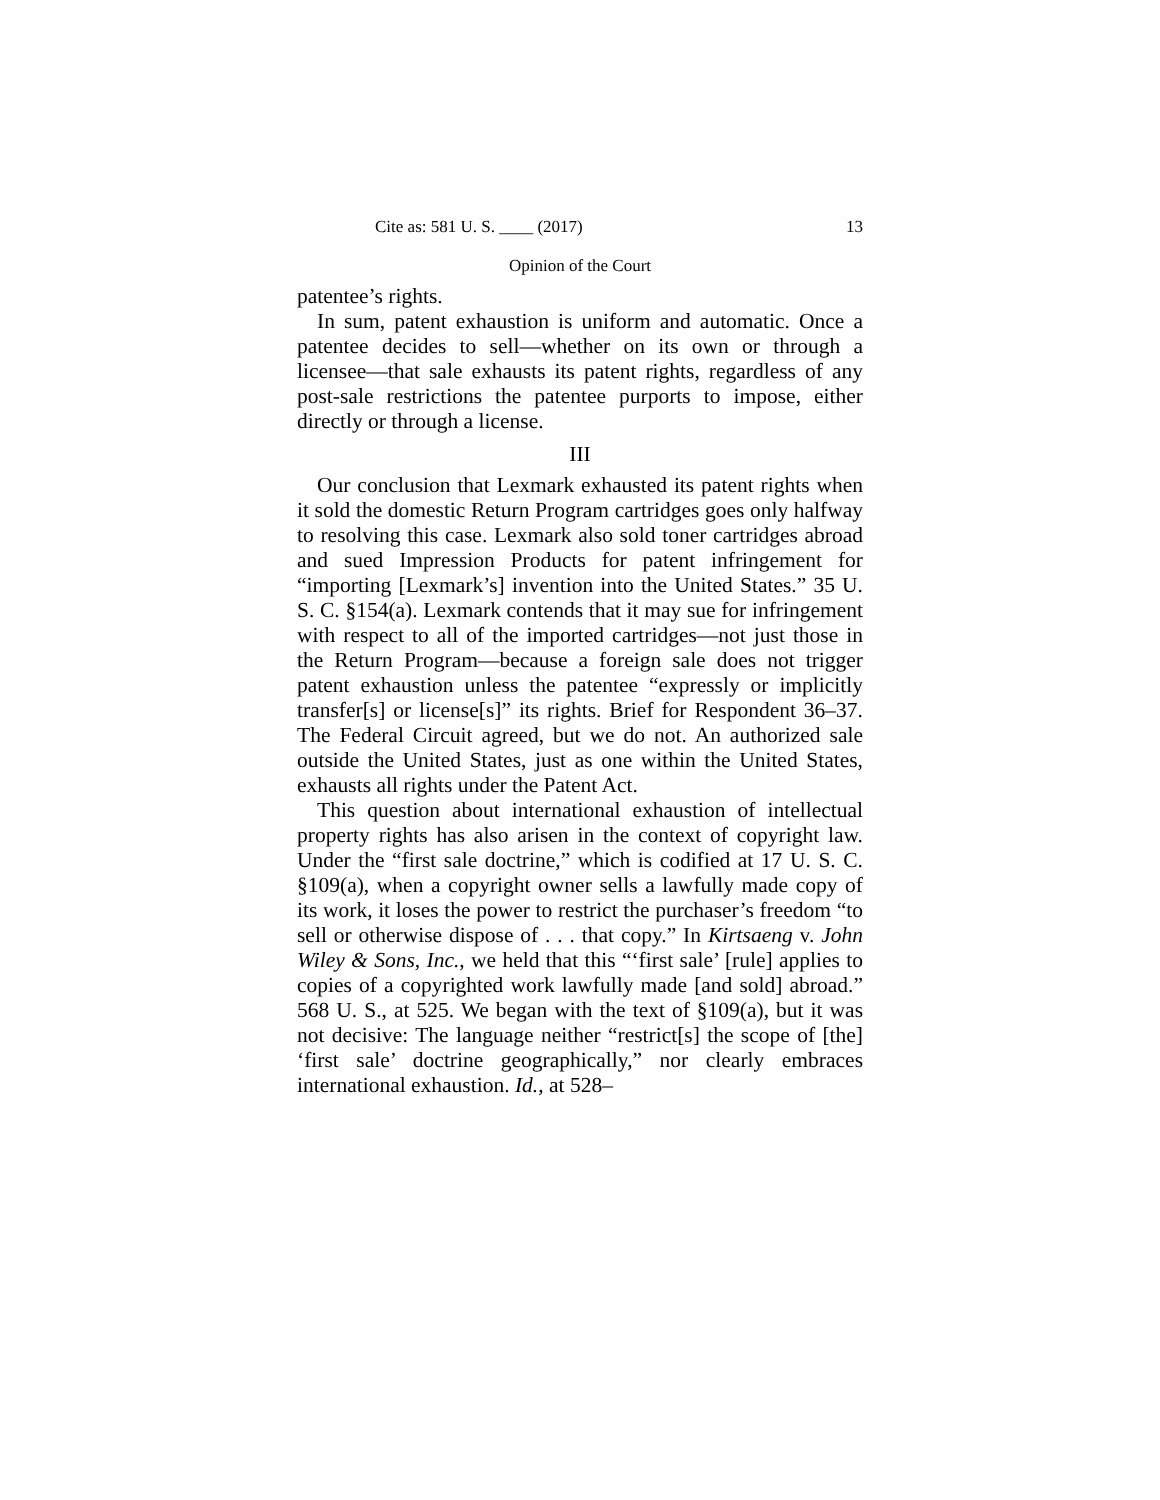Cite as: 581 U. S. ____ (2017) 13
Opinion of the Court
patentee’s rights.
In sum, patent exhaustion is uniform and automatic. Once a patentee decides to sell—whether on its own or through a licensee—that sale exhausts its patent rights, regardless of any post-sale restrictions the patentee purports to impose, either directly or through a license.
III
Our conclusion that Lexmark exhausted its patent rights when it sold the domestic Return Program cartridges goes only halfway to resolving this case. Lexmark also sold toner cartridges abroad and sued Impression Products for patent infringement for “importing [Lexmark’s] invention into the United States.” 35 U. S. C. §154(a). Lexmark contends that it may sue for infringement with respect to all of the imported cartridges—not just those in the Return Program—because a foreign sale does not trigger patent exhaustion unless the patentee “expressly or implicitly transfer[s] or license[s]” its rights. Brief for Respondent 36–37. The Federal Circuit agreed, but we do not. An authorized sale outside the United States, just as one within the United States, exhausts all rights under the Patent Act.
This question about international exhaustion of intellectual property rights has also arisen in the context of copyright law. Under the “first sale doctrine,” which is codified at 17 U. S. C. §109(a), when a copyright owner sells a lawfully made copy of its work, it loses the power to restrict the purchaser’s freedom “to sell or otherwise dispose of . . . that copy.” In Kirtsaeng v. John Wiley & Sons, Inc., we held that this “‘first sale’ [rule] applies to copies of a copyrighted work lawfully made [and sold] abroad.” 568 U. S., at 525. We began with the text of §109(a), but it was not decisive: The language neither “restrict[s] the scope of [the] ‘first sale’ doctrine geographically,” nor clearly embraces international exhaustion. Id., at 528–